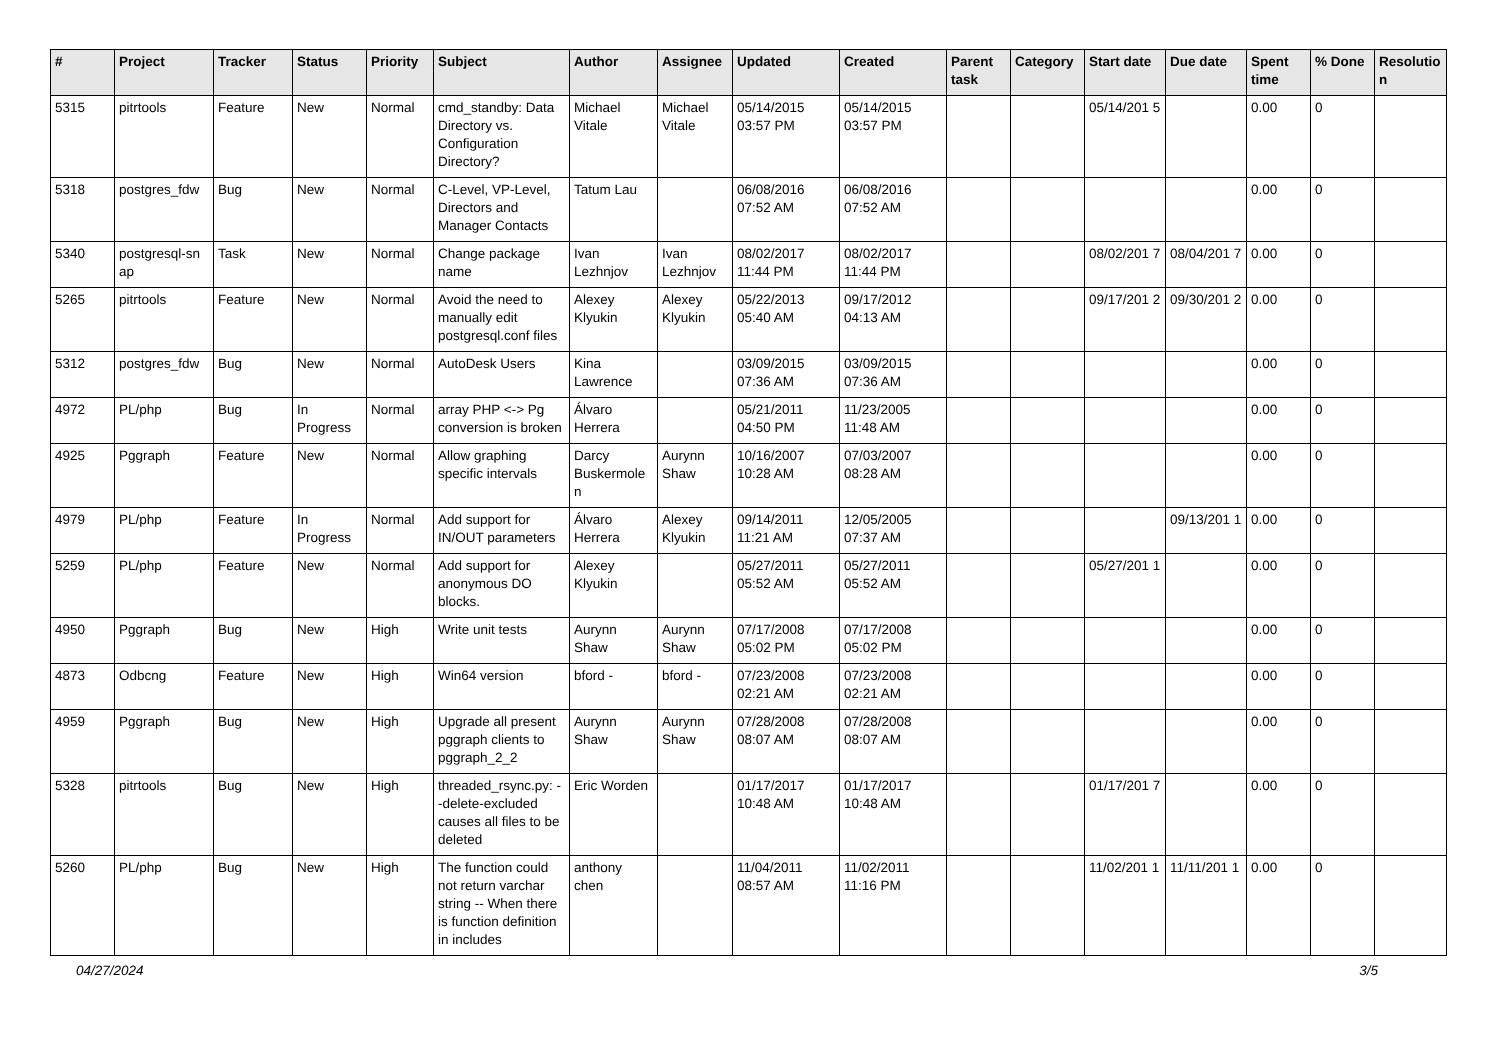| # | Project | Tracker | Status | Priority | Subject | Author | Assignee | Updated | Created | Parent task | Category | Start date | Due date | Spent time | % Done | Resolutio n |
| --- | --- | --- | --- | --- | --- | --- | --- | --- | --- | --- | --- | --- | --- | --- | --- | --- |
| 5315 | pitrtools | Feature | New | Normal | cmd_standby: Data Directory vs. Configuration Directory? | Michael Vitale | Michael Vitale | 05/14/2015 03:57 PM | 05/14/2015 03:57 PM | | | 05/14/201 5 | | 0.00 | 0 | |
| 5318 | postgres_fdw | Bug | New | Normal | C-Level, VP-Level, Directors and Manager Contacts | Tatum Lau | | 06/08/2016 07:52 AM | 06/08/2016 07:52 AM | | | | | 0.00 | 0 | |
| 5340 | postgresql-sn ap | Task | New | Normal | Change package name | Ivan Lezhnjov | Ivan Lezhnjov | 08/02/2017 11:44 PM | 08/02/2017 11:44 PM | | | 08/02/201 7 | 08/04/201 7 | 0.00 | 0 | |
| 5265 | pitrtools | Feature | New | Normal | Avoid the need to manually edit postgresql.conf files | Alexey Klyukin | Alexey Klyukin | 05/22/2013 05:40 AM | 09/17/2012 04:13 AM | | | 09/17/201 2 | 09/30/201 2 | 0.00 | 0 | |
| 5312 | postgres_fdw | Bug | New | Normal | AutoDesk Users | Kina Lawrence | | 03/09/2015 07:36 AM | 03/09/2015 07:36 AM | | | | | 0.00 | 0 | |
| 4972 | PL/php | Bug | In Progress | Normal | array PHP <-> Pg conversion is broken | Álvaro Herrera | | 05/21/2011 04:50 PM | 11/23/2005 11:48 AM | | | | | 0.00 | 0 | |
| 4925 | Pggraph | Feature | New | Normal | Allow graphing specific intervals | Darcy Buskermole n | Aurynn Shaw | 10/16/2007 10:28 AM | 07/03/2007 08:28 AM | | | | | 0.00 | 0 | |
| 4979 | PL/php | Feature | In Progress | Normal | Add support for IN/OUT parameters | Álvaro Herrera | Alexey Klyukin | 09/14/2011 11:21 AM | 12/05/2005 07:37 AM | | | | 09/13/201 1 | 0.00 | 0 | |
| 5259 | PL/php | Feature | New | Normal | Add support for anonymous DO blocks. | Alexey Klyukin | | 05/27/2011 05:52 AM | 05/27/2011 05:52 AM | | | 05/27/201 1 | | 0.00 | 0 | |
| 4950 | Pggraph | Bug | New | High | Write unit tests | Aurynn Shaw | Aurynn Shaw | 07/17/2008 05:02 PM | 07/17/2008 05:02 PM | | | | | 0.00 | 0 | |
| 4873 | Odbcng | Feature | New | High | Win64 version | bford - | bford - | 07/23/2008 02:21 AM | 07/23/2008 02:21 AM | | | | | 0.00 | 0 | |
| 4959 | Pggraph | Bug | New | High | Upgrade all present pggraph clients to pggraph_2_2 | Aurynn Shaw | Aurynn Shaw | 07/28/2008 08:07 AM | 07/28/2008 08:07 AM | | | | | 0.00 | 0 | |
| 5328 | pitrtools | Bug | New | High | threaded_rsync.py: --delete-excluded causes all files to be deleted | Eric Worden | | 01/17/2017 10:48 AM | 01/17/2017 10:48 AM | | | 01/17/201 7 | | 0.00 | 0 | |
| 5260 | PL/php | Bug | New | High | The function could not return varchar string -- When there is function definition in includes | anthony chen | | 11/04/2011 08:57 AM | 11/02/2011 11:16 PM | | | 11/02/201 1 | 11/11/201 1 | 0.00 | 0 | |
04/27/2024 3/5